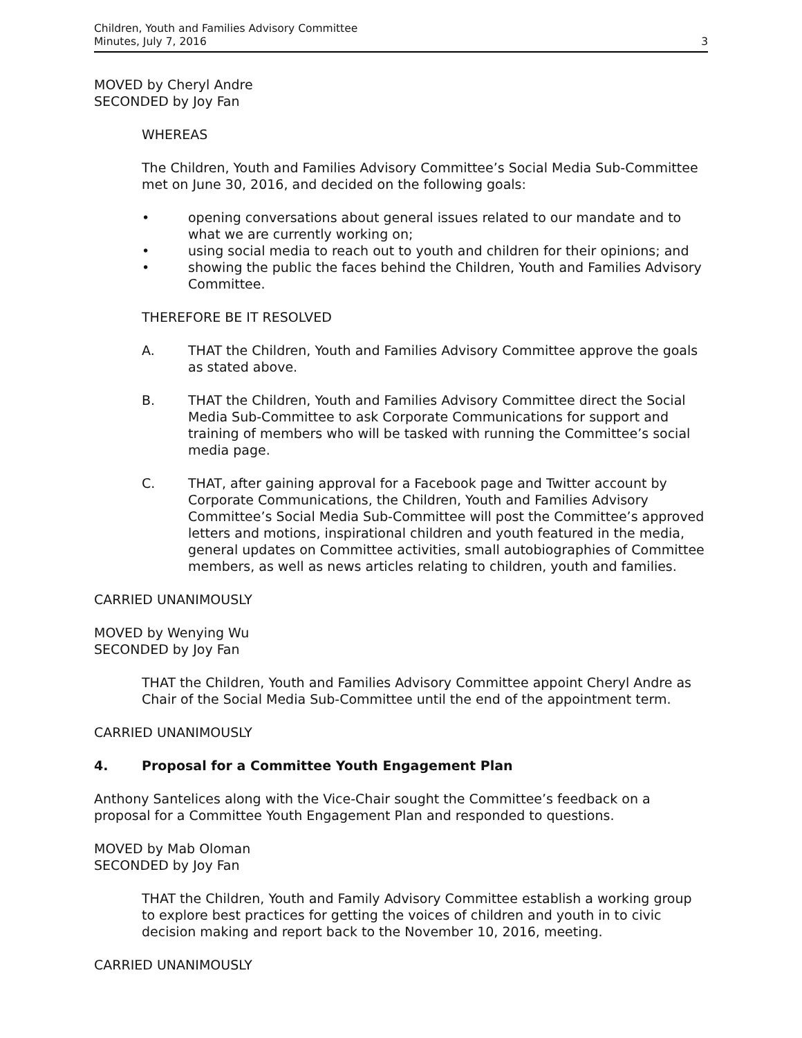Children, Youth and Families Advisory Committee
Minutes, July 7, 2016
3
MOVED by Cheryl Andre
SECONDED by Joy Fan
WHEREAS
The Children, Youth and Families Advisory Committee’s Social Media Sub-Committee met on June 30, 2016, and decided on the following goals:
• opening conversations about general issues related to our mandate and to what we are currently working on;
• using social media to reach out to youth and children for their opinions; and
• showing the public the faces behind the Children, Youth and Families Advisory Committee.
THEREFORE BE IT RESOLVED
A. THAT the Children, Youth and Families Advisory Committee approve the goals as stated above.
B. THAT the Children, Youth and Families Advisory Committee direct the Social Media Sub-Committee to ask Corporate Communications for support and training of members who will be tasked with running the Committee’s social media page.
C. THAT, after gaining approval for a Facebook page and Twitter account by Corporate Communications, the Children, Youth and Families Advisory Committee’s Social Media Sub-Committee will post the Committee’s approved letters and motions, inspirational children and youth featured in the media, general updates on Committee activities, small autobiographies of Committee members, as well as news articles relating to children, youth and families.
CARRIED UNANIMOUSLY
MOVED by Wenying Wu
SECONDED by Joy Fan
THAT the Children, Youth and Families Advisory Committee appoint Cheryl Andre as Chair of the Social Media Sub-Committee until the end of the appointment term.
CARRIED UNANIMOUSLY
4. Proposal for a Committee Youth Engagement Plan
Anthony Santelices along with the Vice-Chair sought the Committee’s feedback on a proposal for a Committee Youth Engagement Plan and responded to questions.
MOVED by Mab Oloman
SECONDED by Joy Fan
THAT the Children, Youth and Family Advisory Committee establish a working group to explore best practices for getting the voices of children and youth in to civic decision making and report back to the November 10, 2016, meeting.
CARRIED UNANIMOUSLY